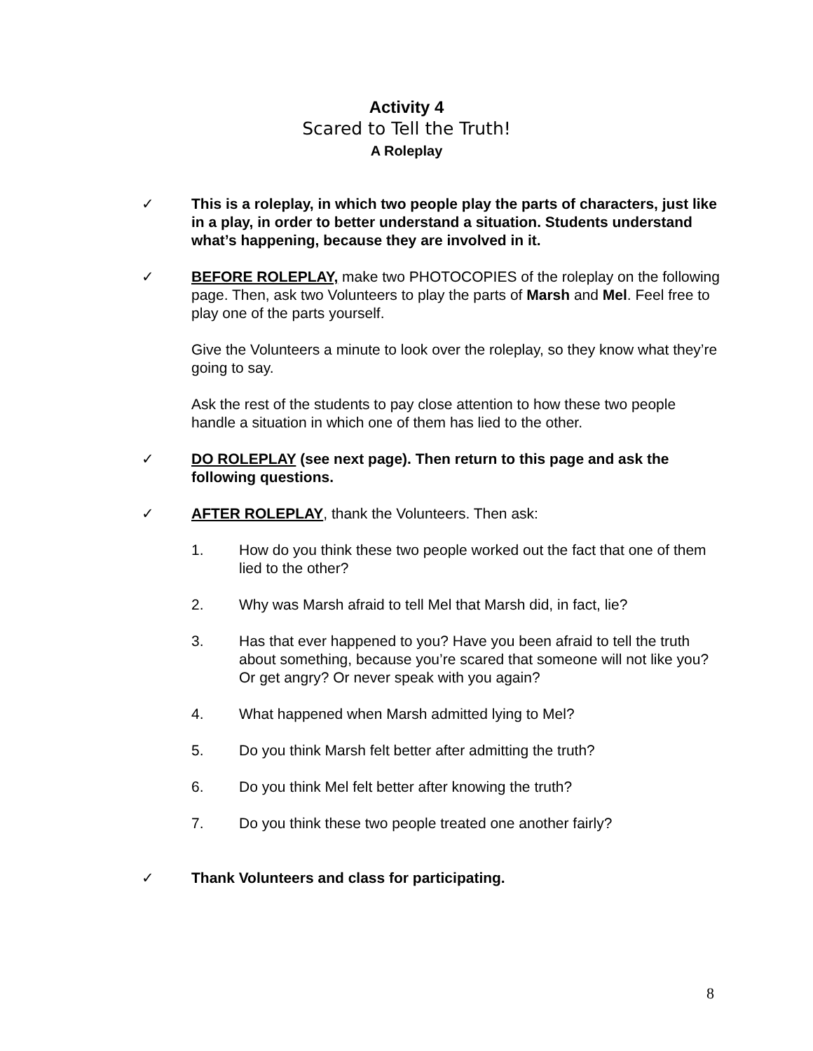Activity 4
Scared to Tell the Truth!
A Roleplay
✓ This is a roleplay, in which two people play the parts of characters, just like in a play, in order to better understand a situation. Students understand what’s happening, because they are involved in it.
✓ BEFORE ROLEPLAY, make two PHOTOCOPIES of the roleplay on the following page. Then, ask two Volunteers to play the parts of Marsh and Mel. Feel free to play one of the parts yourself.
Give the Volunteers a minute to look over the roleplay, so they know what they’re going to say.
Ask the rest of the students to pay close attention to how these two people handle a situation in which one of them has lied to the other.
✓ DO ROLEPLAY (see next page). Then return to this page and ask the following questions.
✓ AFTER ROLEPLAY, thank the Volunteers. Then ask:
1. How do you think these two people worked out the fact that one of them lied to the other?
2. Why was Marsh afraid to tell Mel that Marsh did, in fact, lie?
3. Has that ever happened to you? Have you been afraid to tell the truth about something, because you’re scared that someone will not like you? Or get angry? Or never speak with you again?
4. What happened when Marsh admitted lying to Mel?
5. Do you think Marsh felt better after admitting the truth?
6. Do you think Mel felt better after knowing the truth?
7. Do you think these two people treated one another fairly?
✓ Thank Volunteers and class for participating.
8